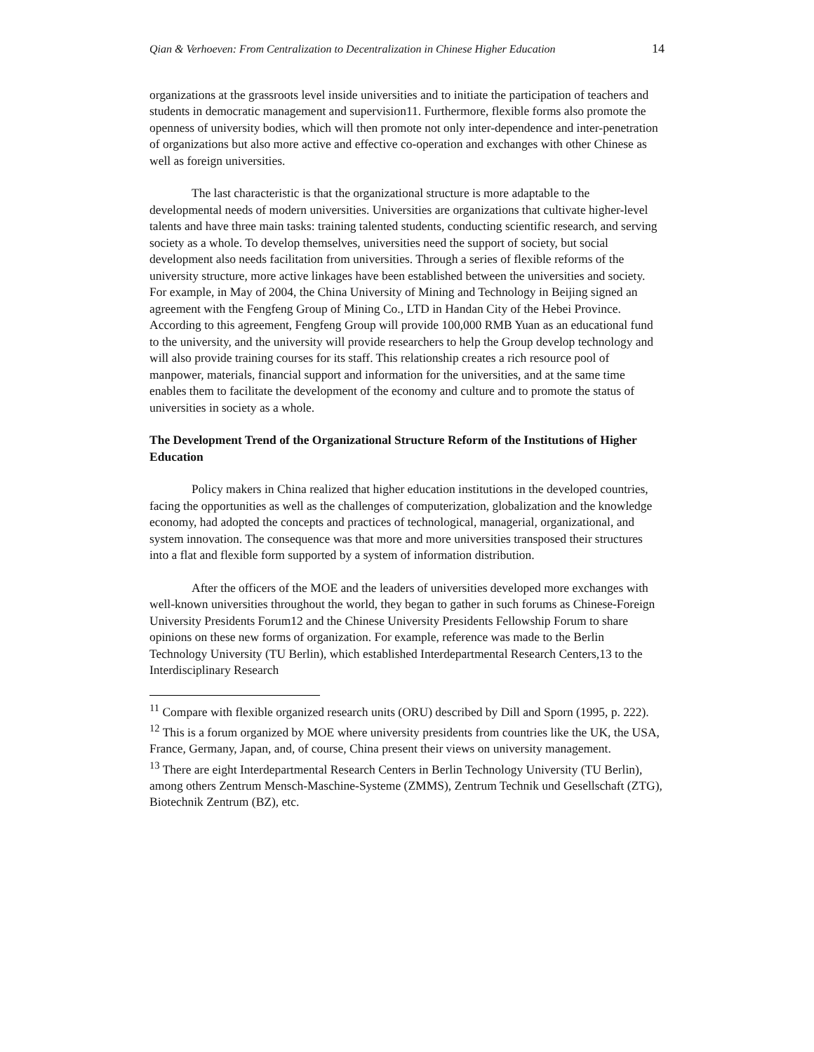Qian & Verhoeven: From Centralization to Decentralization in Chinese Higher Education 14
organizations at the grassroots level inside universities and to initiate the participation of teachers and students in democratic management and supervision11. Furthermore, flexible forms also promote the openness of university bodies, which will then promote not only inter-dependence and inter-penetration of organizations but also more active and effective co-operation and exchanges with other Chinese as well as foreign universities.
The last characteristic is that the organizational structure is more adaptable to the developmental needs of modern universities. Universities are organizations that cultivate higher-level talents and have three main tasks: training talented students, conducting scientific research, and serving society as a whole. To develop themselves, universities need the support of society, but social development also needs facilitation from universities. Through a series of flexible reforms of the university structure, more active linkages have been established between the universities and society. For example, in May of 2004, the China University of Mining and Technology in Beijing signed an agreement with the Fengfeng Group of Mining Co., LTD in Handan City of the Hebei Province. According to this agreement, Fengfeng Group will provide 100,000 RMB Yuan as an educational fund to the university, and the university will provide researchers to help the Group develop technology and will also provide training courses for its staff. This relationship creates a rich resource pool of manpower, materials, financial support and information for the universities, and at the same time enables them to facilitate the development of the economy and culture and to promote the status of universities in society as a whole.
The Development Trend of the Organizational Structure Reform of the Institutions of Higher Education
Policy makers in China realized that higher education institutions in the developed countries, facing the opportunities as well as the challenges of computerization, globalization and the knowledge economy, had adopted the concepts and practices of technological, managerial, organizational, and system innovation. The consequence was that more and more universities transposed their structures into a flat and flexible form supported by a system of information distribution.
After the officers of the MOE and the leaders of universities developed more exchanges with well-known universities throughout the world, they began to gather in such forums as Chinese-Foreign University Presidents Forum12 and the Chinese University Presidents Fellowship Forum to share opinions on these new forms of organization. For example, reference was made to the Berlin Technology University (TU Berlin), which established Interdepartmental Research Centers,13 to the Interdisciplinary Research
<sup>11</sup> Compare with flexible organized research units (ORU) described by Dill and Sporn (1995, p. 222).
<sup>12</sup> This is a forum organized by MOE where university presidents from countries like the UK, the USA, France, Germany, Japan, and, of course, China present their views on university management.
<sup>13</sup> There are eight Interdepartmental Research Centers in Berlin Technology University (TU Berlin), among others Zentrum Mensch-Maschine-Systeme (ZMMS), Zentrum Technik und Gesellschaft (ZTG), Biotechnik Zentrum (BZ), etc.